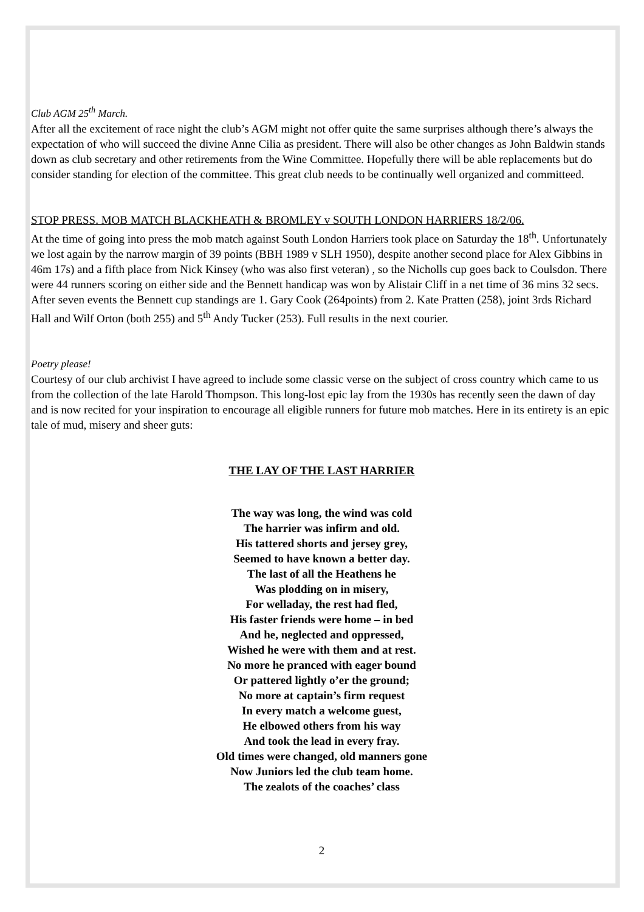Club AGM 25<sup>th</sup> March.
After all the excitement of race night the club’s AGM might not offer quite the same surprises although there’s always the expectation of who will succeed the divine Anne Cilia as president. There will also be other changes as John Baldwin stands down as club secretary and other retirements from the Wine Committee. Hopefully there will be able replacements but do consider standing for election of the committee. This great club needs to be continually well organized and committeed.
STOP PRESS. MOB MATCH BLACKHEATH & BROMLEY v SOUTH LONDON HARRIERS 18/2/06.
At the time of going into press the mob match against South London Harriers took place on Saturday the 18<sup>th</sup>. Unfortunately we lost again by the narrow margin of 39 points (BBH 1989 v SLH 1950), despite another second place for Alex Gibbins in 46m 17s) and a fifth place from Nick Kinsey (who was also first veteran) , so the Nicholls cup goes back to Coulsdon. There were 44 runners scoring on either side and the Bennett handicap was won by Alistair Cliff in a net time of 36 mins 32 secs. After seven events the Bennett cup standings are 1. Gary Cook (264points) from 2. Kate Pratten (258), joint 3rds Richard Hall and Wilf Orton (both 255) and 5<sup>th</sup> Andy Tucker (253). Full results in the next courier.
Poetry please!
Courtesy of our club archivist I have agreed to include some classic verse on the subject of cross country which came to us from the collection of the late Harold Thompson. This long-lost epic lay from the 1930s has recently seen the dawn of day and is now recited for your inspiration to encourage all eligible runners for future mob matches. Here in its entirety is an epic tale of mud, misery and sheer guts:
THE LAY OF THE LAST HARRIER
The way was long, the wind was cold
The harrier was infirm and old.
His tattered shorts and jersey grey,
Seemed to have known a better day.
The last of all the Heathens he
Was plodding on in misery,
For welladay, the rest had fled,
His faster friends were home – in bed
And he, neglected and oppressed,
Wished he were with them and at rest.
No more he pranced with eager bound
Or pattered lightly o’er the ground;
No more at captain’s firm request
In every match a welcome guest,
He elbowed others from his way
And took the lead in every fray.
Old times were changed, old manners gone
Now Juniors led the club team home.
The zealots of the coaches’ class
2